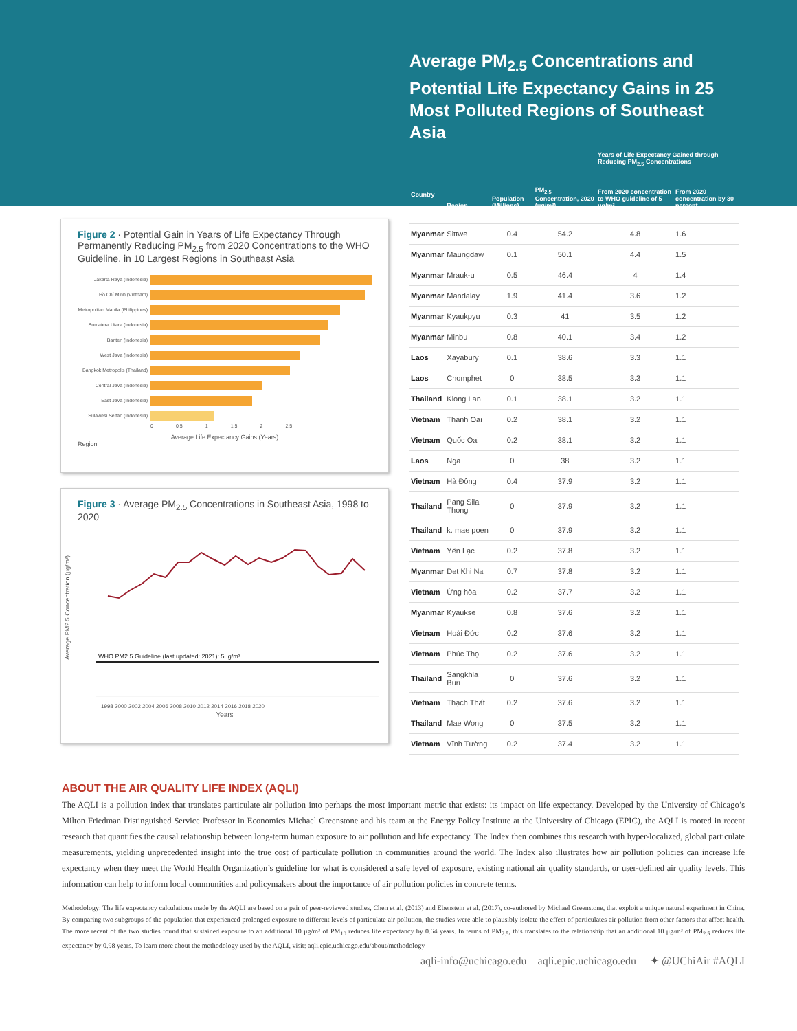Figure 2 · Potential Gain in Years of Life Expectancy Through Permanently Reducing PM<sub>2.5</sub> from 2020 Concentrations to the WHO Guideline, in 10 Largest Regions in Southeast Asia
Jakarta Raya (Indonesia)
Hồ Chí Minh (Vietnam)
Metropolitan Manila (Philippines)
Sumatera Utara (Indonesia)
Banten (Indonesia)
West Java (Indonesia)
Bangkok Metropolis (Thailand)
Central Java (Indonesia)
East Java (Indonesia)
Sulawesi Seltan (Indonesia)
0 0.5 1 1.5 2 2.5
Average Life Expectancy Gains (Years)
Region
Figure 3 · Average PM<sub>2.5</sub> Concentrations in Southeast Asia, 1998 to 2020
Average PM2.5 Concentration (μg/m³)
WHO PM2.5 Guideline (last updated: 2021): 5μg/m³
1998 2000 2002 2004 2006 2008 2010 2012 2014 2016 2018 2020
Years
Average PM<sub>2.5</sub> Concentrations and Potential Life Expectancy Gains in 25 Most Polluted Regions of Southeast Asia
| | | | | Years of Life Expectancy Gained through Reducing PM<sub>2.5</sub> Concentrations | |
| --- | --- | --- | --- | --- | --- |
| Country | Region | Population (Millions) | PM<sub>2.5</sub> Concentration, 2020 (μg/m³) | From 2020 concentration to WHO guideline of 5 μg/m³ | From 2020 concentration by 30 percent |
| Myanmar | Sittwe | 0.4 | 54.2 | 4.8 | 1.6 |
| Myanmar | Maungdaw | 0.1 | 50.1 | 4.4 | 1.5 |
| Myanmar | Mrauk-u | 0.5 | 46.4 | 4 | 1.4 |
| Myanmar | Mandalay | 1.9 | 41.4 | 3.6 | 1.2 |
| Myanmar | Kyaukpyu | 0.3 | 41 | 3.5 | 1.2 |
| Myanmar | Minbu | 0.8 | 40.1 | 3.4 | 1.2 |
| Laos | Xayabury | 0.1 | 38.6 | 3.3 | 1.1 |
| Laos | Chomphet | 0 | 38.5 | 3.3 | 1.1 |
| Thailand | Klong Lan | 0.1 | 38.1 | 3.2 | 1.1 |
| Vietnam | Thanh Oai | 0.2 | 38.1 | 3.2 | 1.1 |
| Vietnam | Quốc Oai | 0.2 | 38.1 | 3.2 | 1.1 |
| Laos | Nga | 0 | 38 | 3.2 | 1.1 |
| Vietnam | Hà Đông | 0.4 | 37.9 | 3.2 | 1.1 |
| Thailand | Pang Sila Thong | 0 | 37.9 | 3.2 | 1.1 |
| Thailand | k. mae poen | 0 | 37.9 | 3.2 | 1.1 |
| Vietnam | Yên Lạc | 0.2 | 37.8 | 3.2 | 1.1 |
| Myanmar | Det Khi Na | 0.7 | 37.8 | 3.2 | 1.1 |
| Vietnam | Ứng hòa | 0.2 | 37.7 | 3.2 | 1.1 |
| Myanmar | Kyaukse | 0.8 | 37.6 | 3.2 | 1.1 |
| Vietnam | Hoài Đức | 0.2 | 37.6 | 3.2 | 1.1 |
| Vietnam | Phúc Thọ | 0.2 | 37.6 | 3.2 | 1.1 |
| Thailand | Sangkhla Buri | 0 | 37.6 | 3.2 | 1.1 |
| Vietnam | Thạch Thất | 0.2 | 37.6 | 3.2 | 1.1 |
| Thailand | Mae Wong | 0 | 37.5 | 3.2 | 1.1 |
| Vietnam | Vĩnh Tường | 0.2 | 37.4 | 3.2 | 1.1 |
ABOUT THE AIR QUALITY LIFE INDEX (AQLI)
The AQLI is a pollution index that translates particulate air pollution into perhaps the most important metric that exists: its impact on life expectancy. Developed by the University of Chicago’s Milton Friedman Distinguished Service Professor in Economics Michael Greenstone and his team at the Energy Policy Institute at the University of Chicago (EPIC), the AQLI is rooted in recent research that quantifies the causal relationship between long-term human exposure to air pollution and life expectancy. The Index then combines this research with hyper-localized, global particulate measurements, yielding unprecedented insight into the true cost of particulate pollution in communities around the world. The Index also illustrates how air pollution policies can increase life expectancy when they meet the World Health Organization’s guideline for what is considered a safe level of exposure, existing national air quality standards, or user-defined air quality levels. This information can help to inform local communities and policymakers about the importance of air pollution policies in concrete terms.
Methodology: The life expectancy calculations made by the AQLI are based on a pair of peer-reviewed studies, Chen et al. (2013) and Ebenstein et al. (2017), co-authored by Michael Greenstone, that exploit a unique natural experiment in China. By comparing two subgroups of the population that experienced prolonged exposure to different levels of particulate air pollution, the studies were able to plausibly isolate the effect of particulates air pollution from other factors that affect health. The more recent of the two studies found that sustained exposure to an additional 10 μg/m³ of PM<sub>10</sub> reduces life expectancy by 0.64 years. In terms of PM<sub>2.5</sub>, this translates to the relationship that an additional 10 μg/m³ of PM<sub>2.5</sub> reduces life expectancy by 0.98 years. To learn more about the methodology used by the AQLI, visit: aqli.epic.uchicago.edu/about/methodology
aqli-info@uchicago.edu aqli.epic.uchicago.edu ✦ @UChiAir #AQLI